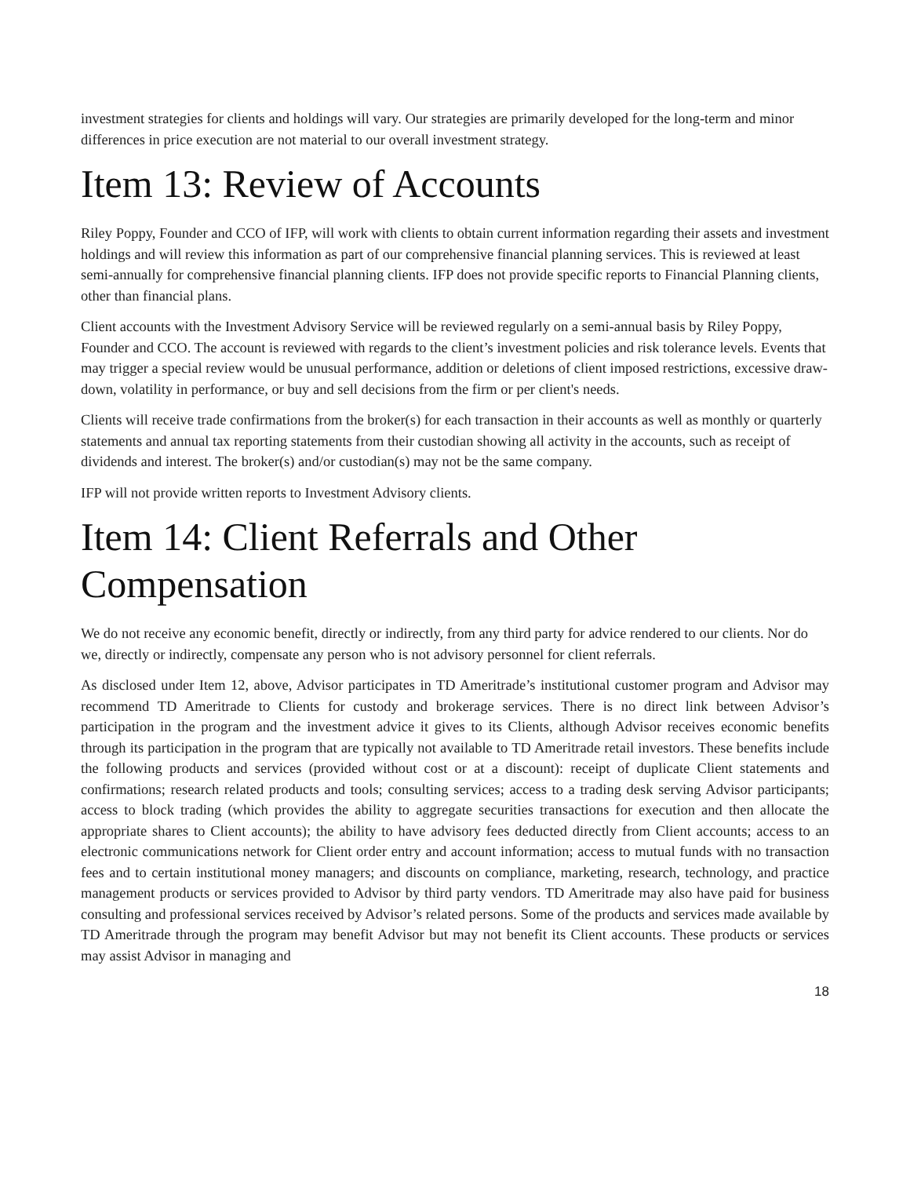investment strategies for clients and holdings will vary. Our strategies are primarily developed for the long-term and minor differences in price execution are not material to our overall investment strategy.
Item 13: Review of Accounts
Riley Poppy, Founder and CCO of IFP, will work with clients to obtain current information regarding their assets and investment holdings and will review this information as part of our comprehensive financial planning services. This is reviewed at least semi-annually for comprehensive financial planning clients. IFP does not provide specific reports to Financial Planning clients, other than financial plans.
Client accounts with the Investment Advisory Service will be reviewed regularly on a semi-annual basis by Riley Poppy, Founder and CCO. The account is reviewed with regards to the client’s investment policies and risk tolerance levels. Events that may trigger a special review would be unusual performance, addition or deletions of client imposed restrictions, excessive draw-down, volatility in performance, or buy and sell decisions from the firm or per client's needs.
Clients will receive trade confirmations from the broker(s) for each transaction in their accounts as well as monthly or quarterly statements and annual tax reporting statements from their custodian showing all activity in the accounts, such as receipt of dividends and interest. The broker(s) and/or custodian(s) may not be the same company.
IFP will not provide written reports to Investment Advisory clients.
Item 14: Client Referrals and Other Compensation
We do not receive any economic benefit, directly or indirectly, from any third party for advice rendered to our clients. Nor do we, directly or indirectly, compensate any person who is not advisory personnel for client referrals.
As disclosed under Item 12, above, Advisor participates in TD Ameritrade’s institutional customer program and Advisor may recommend TD Ameritrade to Clients for custody and brokerage services. There is no direct link between Advisor’s participation in the program and the investment advice it gives to its Clients, although Advisor receives economic benefits through its participation in the program that are typically not available to TD Ameritrade retail investors. These benefits include the following products and services (provided without cost or at a discount): receipt of duplicate Client statements and confirmations; research related products and tools; consulting services; access to a trading desk serving Advisor participants; access to block trading (which provides the ability to aggregate securities transactions for execution and then allocate the appropriate shares to Client accounts); the ability to have advisory fees deducted directly from Client accounts; access to an electronic communications network for Client order entry and account information; access to mutual funds with no transaction fees and to certain institutional money managers; and discounts on compliance, marketing, research, technology, and practice management products or services provided to Advisor by third party vendors. TD Ameritrade may also have paid for business consulting and professional services received by Advisor’s related persons. Some of the products and services made available by TD Ameritrade through the program may benefit Advisor but may not benefit its Client accounts. These products or services may assist Advisor in managing and
18